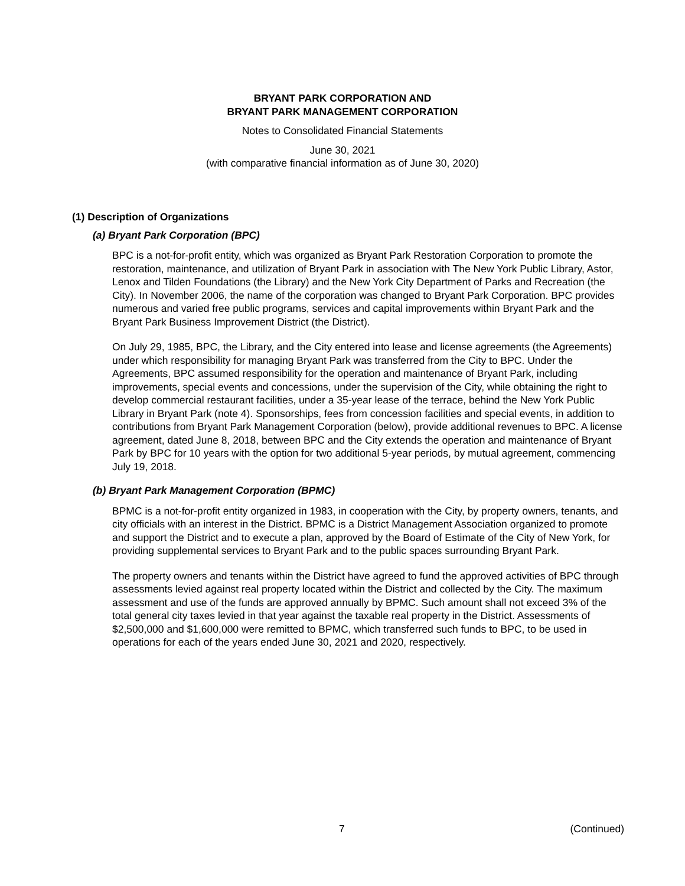BRYANT PARK CORPORATION AND
BRYANT PARK MANAGEMENT CORPORATION
Notes to Consolidated Financial Statements
June 30, 2021
(with comparative financial information as of June 30, 2020)
(1) Description of Organizations
(a) Bryant Park Corporation (BPC)
BPC is a not-for-profit entity, which was organized as Bryant Park Restoration Corporation to promote the restoration, maintenance, and utilization of Bryant Park in association with The New York Public Library, Astor, Lenox and Tilden Foundations (the Library) and the New York City Department of Parks and Recreation (the City). In November 2006, the name of the corporation was changed to Bryant Park Corporation. BPC provides numerous and varied free public programs, services and capital improvements within Bryant Park and the Bryant Park Business Improvement District (the District).
On July 29, 1985, BPC, the Library, and the City entered into lease and license agreements (the Agreements) under which responsibility for managing Bryant Park was transferred from the City to BPC. Under the Agreements, BPC assumed responsibility for the operation and maintenance of Bryant Park, including improvements, special events and concessions, under the supervision of the City, while obtaining the right to develop commercial restaurant facilities, under a 35-year lease of the terrace, behind the New York Public Library in Bryant Park (note 4). Sponsorships, fees from concession facilities and special events, in addition to contributions from Bryant Park Management Corporation (below), provide additional revenues to BPC. A license agreement, dated June 8, 2018, between BPC and the City extends the operation and maintenance of Bryant Park by BPC for 10 years with the option for two additional 5-year periods, by mutual agreement, commencing July 19, 2018.
(b) Bryant Park Management Corporation (BPMC)
BPMC is a not-for-profit entity organized in 1983, in cooperation with the City, by property owners, tenants, and city officials with an interest in the District. BPMC is a District Management Association organized to promote and support the District and to execute a plan, approved by the Board of Estimate of the City of New York, for providing supplemental services to Bryant Park and to the public spaces surrounding Bryant Park.
The property owners and tenants within the District have agreed to fund the approved activities of BPC through assessments levied against real property located within the District and collected by the City. The maximum assessment and use of the funds are approved annually by BPMC. Such amount shall not exceed 3% of the total general city taxes levied in that year against the taxable real property in the District. Assessments of $2,500,000 and $1,600,000 were remitted to BPMC, which transferred such funds to BPC, to be used in operations for each of the years ended June 30, 2021 and 2020, respectively.
7 (Continued)